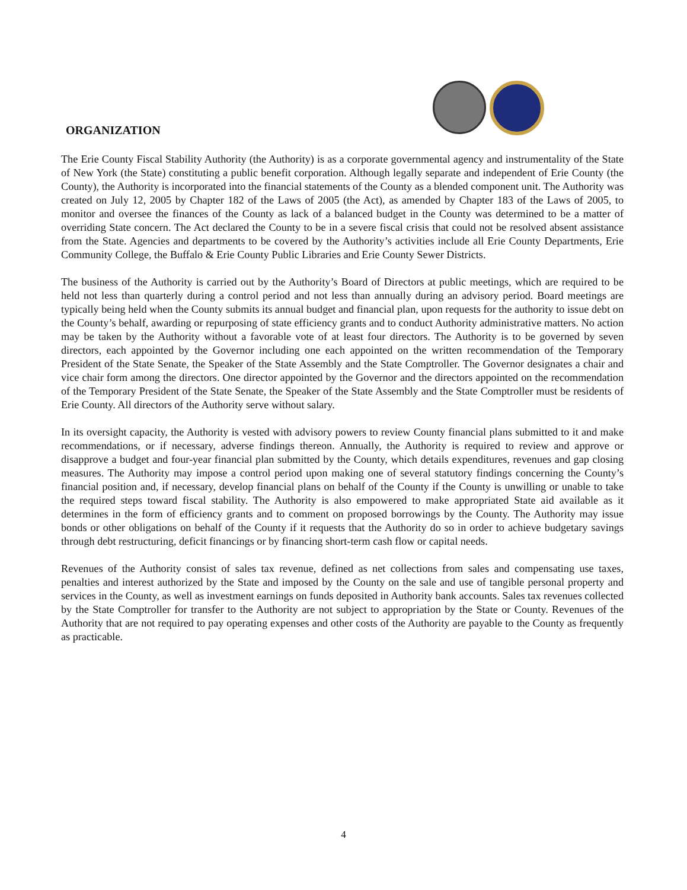ORGANIZATION
The Erie County Fiscal Stability Authority (the Authority) is as a corporate governmental agency and instrumentality of the State of New York (the State) constituting a public benefit corporation. Although legally separate and independent of Erie County (the County), the Authority is incorporated into the financial statements of the County as a blended component unit. The Authority was created on July 12, 2005 by Chapter 182 of the Laws of 2005 (the Act), as amended by Chapter 183 of the Laws of 2005, to monitor and oversee the finances of the County as lack of a balanced budget in the County was determined to be a matter of overriding State concern. The Act declared the County to be in a severe fiscal crisis that could not be resolved absent assistance from the State. Agencies and departments to be covered by the Authority’s activities include all Erie County Departments, Erie Community College, the Buffalo & Erie County Public Libraries and Erie County Sewer Districts.
The business of the Authority is carried out by the Authority’s Board of Directors at public meetings, which are required to be held not less than quarterly during a control period and not less than annually during an advisory period. Board meetings are typically being held when the County submits its annual budget and financial plan, upon requests for the authority to issue debt on the County’s behalf, awarding or repurposing of state efficiency grants and to conduct Authority administrative matters. No action may be taken by the Authority without a favorable vote of at least four directors. The Authority is to be governed by seven directors, each appointed by the Governor including one each appointed on the written recommendation of the Temporary President of the State Senate, the Speaker of the State Assembly and the State Comptroller. The Governor designates a chair and vice chair form among the directors. One director appointed by the Governor and the directors appointed on the recommendation of the Temporary President of the State Senate, the Speaker of the State Assembly and the State Comptroller must be residents of Erie County. All directors of the Authority serve without salary.
In its oversight capacity, the Authority is vested with advisory powers to review County financial plans submitted to it and make recommendations, or if necessary, adverse findings thereon. Annually, the Authority is required to review and approve or disapprove a budget and four-year financial plan submitted by the County, which details expenditures, revenues and gap closing measures. The Authority may impose a control period upon making one of several statutory findings concerning the County’s financial position and, if necessary, develop financial plans on behalf of the County if the County is unwilling or unable to take the required steps toward fiscal stability. The Authority is also empowered to make appropriated State aid available as it determines in the form of efficiency grants and to comment on proposed borrowings by the County. The Authority may issue bonds or other obligations on behalf of the County if it requests that the Authority do so in order to achieve budgetary savings through debt restructuring, deficit financings or by financing short-term cash flow or capital needs.
Revenues of the Authority consist of sales tax revenue, defined as net collections from sales and compensating use taxes, penalties and interest authorized by the State and imposed by the County on the sale and use of tangible personal property and services in the County, as well as investment earnings on funds deposited in Authority bank accounts. Sales tax revenues collected by the State Comptroller for transfer to the Authority are not subject to appropriation by the State or County. Revenues of the Authority that are not required to pay operating expenses and other costs of the Authority are payable to the County as frequently as practicable.
4